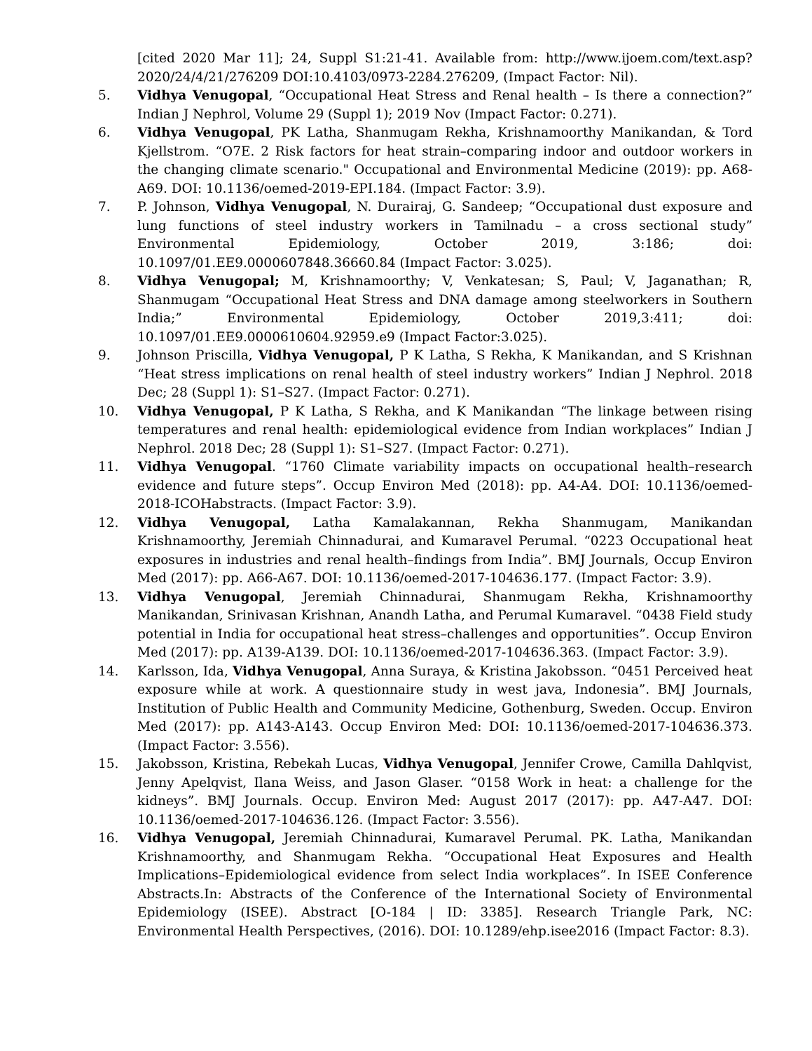[cited 2020 Mar 11]; 24, Suppl S1:21-41. Available from: http://www.ijoem.com/text.asp?2020/24/4/21/276209 DOI:10.4103/0973-2284.276209, (Impact Factor: Nil).
5. Vidhya Venugopal, “Occupational Heat Stress and Renal health – Is there a connection?” Indian J Nephrol, Volume 29 (Suppl 1); 2019 Nov (Impact Factor: 0.271).
6. Vidhya Venugopal, PK Latha, Shanmugam Rekha, Krishnamoorthy Manikandan, & Tord Kjellstrom. “O7E. 2 Risk factors for heat strain–comparing indoor and outdoor workers in the changing climate scenario." Occupational and Environmental Medicine (2019): pp. A68-A69. DOI: 10.1136/oemed-2019-EPI.184. (Impact Factor: 3.9).
7. P. Johnson, Vidhya Venugopal, N. Durairaj, G. Sandeep; “Occupational dust exposure and lung functions of steel industry workers in Tamilnadu – a cross sectional study” Environmental Epidemiology, October 2019, 3:186; doi: 10.1097/01.EE9.0000607848.36660.84 (Impact Factor: 3.025).
8. Vidhya Venugopal; M, Krishnamoorthy; V, Venkatesan; S, Paul; V, Jaganathan; R, Shanmugam “Occupational Heat Stress and DNA damage among steelworkers in Southern India;” Environmental Epidemiology, October 2019,3:411; doi: 10.1097/01.EE9.0000610604.92959.e9 (Impact Factor:3.025).
9. Johnson Priscilla, Vidhya Venugopal, P K Latha, S Rekha, K Manikandan, and S Krishnan “Heat stress implications on renal health of steel industry workers” Indian J Nephrol. 2018 Dec; 28 (Suppl 1): S1–S27. (Impact Factor: 0.271).
10. Vidhya Venugopal, P K Latha, S Rekha, and K Manikandan “The linkage between rising temperatures and renal health: epidemiological evidence from Indian workplaces” Indian J Nephrol. 2018 Dec; 28 (Suppl 1): S1–S27. (Impact Factor: 0.271).
11. Vidhya Venugopal. “1760 Climate variability impacts on occupational health–research evidence and future steps”. Occup Environ Med (2018): pp. A4-A4. DOI: 10.1136/oemed-2018-ICOHabstracts. (Impact Factor: 3.9).
12. Vidhya Venugopal, Latha Kamalakannan, Rekha Shanmugam, Manikandan Krishnamoorthy, Jeremiah Chinnadurai, and Kumaravel Perumal. “0223 Occupational heat exposures in industries and renal health–findings from India”. BMJ Journals, Occup Environ Med (2017): pp. A66-A67. DOI: 10.1136/oemed-2017-104636.177. (Impact Factor: 3.9).
13. Vidhya Venugopal, Jeremiah Chinnadurai, Shanmugam Rekha, Krishnamoorthy Manikandan, Srinivasan Krishnan, Anandh Latha, and Perumal Kumaravel. “0438 Field study potential in India for occupational heat stress–challenges and opportunities”. Occup Environ Med (2017): pp. A139-A139. DOI: 10.1136/oemed-2017-104636.363. (Impact Factor: 3.9).
14. Karlsson, Ida, Vidhya Venugopal, Anna Suraya, & Kristina Jakobsson. “0451 Perceived heat exposure while at work. A questionnaire study in west java, Indonesia”. BMJ Journals, Institution of Public Health and Community Medicine, Gothenburg, Sweden. Occup. Environ Med (2017): pp. A143-A143. Occup Environ Med: DOI: 10.1136/oemed-2017-104636.373. (Impact Factor: 3.556).
15. Jakobsson, Kristina, Rebekah Lucas, Vidhya Venugopal, Jennifer Crowe, Camilla Dahlqvist, Jenny Apelqvist, Ilana Weiss, and Jason Glaser. “0158 Work in heat: a challenge for the kidneys”. BMJ Journals. Occup. Environ Med: August 2017 (2017): pp. A47-A47. DOI: 10.1136/oemed-2017-104636.126. (Impact Factor: 3.556).
16. Vidhya Venugopal, Jeremiah Chinnadurai, Kumaravel Perumal. PK. Latha, Manikandan Krishnamoorthy, and Shanmugam Rekha. “Occupational Heat Exposures and Health Implications–Epidemiological evidence from select India workplaces”. In ISEE Conference Abstracts.In: Abstracts of the Conference of the International Society of Environmental Epidemiology (ISEE). Abstract [O-184 | ID: 3385]. Research Triangle Park, NC: Environmental Health Perspectives, (2016). DOI: 10.1289/ehp.isee2016 (Impact Factor: 8.3).